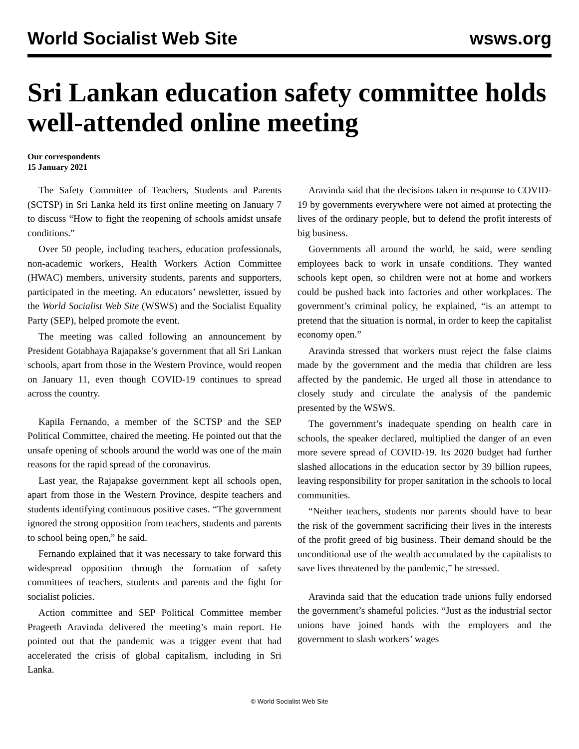World Socialist Web Site wsws.org
Sri Lankan education safety committee holds well-attended online meeting
Our correspondents
15 January 2021
The Safety Committee of Teachers, Students and Parents (SCTSP) in Sri Lanka held its first online meeting on January 7 to discuss “How to fight the reopening of schools amidst unsafe conditions.”
Over 50 people, including teachers, education professionals, non-academic workers, Health Workers Action Committee (HWAC) members, university students, parents and supporters, participated in the meeting. An educators’ newsletter, issued by the World Socialist Web Site (WSWS) and the Socialist Equality Party (SEP), helped promote the event.
The meeting was called following an announcement by President Gotabhaya Rajapakse’s government that all Sri Lankan schools, apart from those in the Western Province, would reopen on January 11, even though COVID-19 continues to spread across the country.
Kapila Fernando, a member of the SCTSP and the SEP Political Committee, chaired the meeting. He pointed out that the unsafe opening of schools around the world was one of the main reasons for the rapid spread of the coronavirus.
Last year, the Rajapakse government kept all schools open, apart from those in the Western Province, despite teachers and students identifying continuous positive cases. “The government ignored the strong opposition from teachers, students and parents to school being open,” he said.
Fernando explained that it was necessary to take forward this widespread opposition through the formation of safety committees of teachers, students and parents and the fight for socialist policies.
Action committee and SEP Political Committee member Prageeth Aravinda delivered the meeting’s main report. He pointed out that the pandemic was a trigger event that had accelerated the crisis of global capitalism, including in Sri Lanka.
Aravinda said that the decisions taken in response to COVID-19 by governments everywhere were not aimed at protecting the lives of the ordinary people, but to defend the profit interests of big business.
Governments all around the world, he said, were sending employees back to work in unsafe conditions. They wanted schools kept open, so children were not at home and workers could be pushed back into factories and other workplaces. The government’s criminal policy, he explained, “is an attempt to pretend that the situation is normal, in order to keep the capitalist economy open.”
Aravinda stressed that workers must reject the false claims made by the government and the media that children are less affected by the pandemic. He urged all those in attendance to closely study and circulate the analysis of the pandemic presented by the WSWS.
The government’s inadequate spending on health care in schools, the speaker declared, multiplied the danger of an even more severe spread of COVID-19. Its 2020 budget had further slashed allocations in the education sector by 39 billion rupees, leaving responsibility for proper sanitation in the schools to local communities.
“Neither teachers, students nor parents should have to bear the risk of the government sacrificing their lives in the interests of the profit greed of big business. Their demand should be the unconditional use of the wealth accumulated by the capitalists to save lives threatened by the pandemic,” he stressed.
Aravinda said that the education trade unions fully endorsed the government’s shameful policies. “Just as the industrial sector unions have joined hands with the employers and the government to slash workers’ wages
© World Socialist Web Site